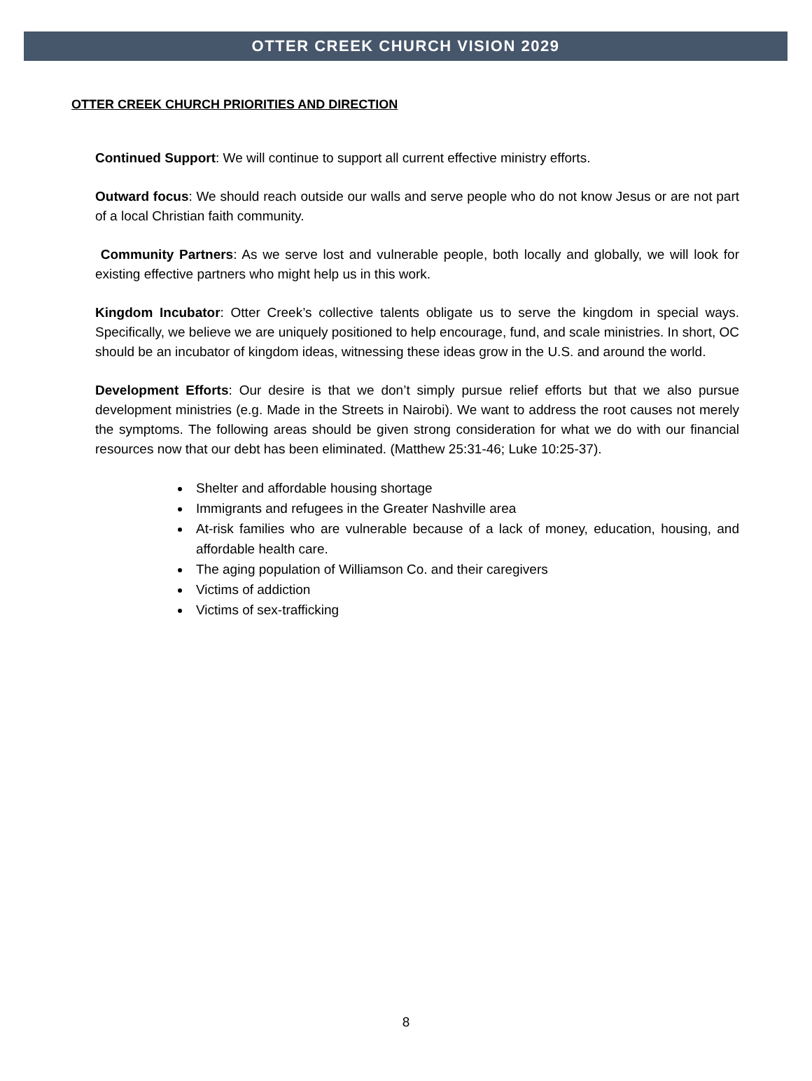OTTER CREEK CHURCH VISION 2029
OTTER CREEK CHURCH PRIORITIES AND DIRECTION
Continued Support: We will continue to support all current effective ministry efforts.
Outward focus: We should reach outside our walls and serve people who do not know Jesus or are not part of a local Christian faith community.
Community Partners: As we serve lost and vulnerable people, both locally and globally, we will look for existing effective partners who might help us in this work.
Kingdom Incubator: Otter Creek’s collective talents obligate us to serve the kingdom in special ways. Specifically, we believe we are uniquely positioned to help encourage, fund, and scale ministries. In short, OC should be an incubator of kingdom ideas, witnessing these ideas grow in the U.S. and around the world.
Development Efforts: Our desire is that we don’t simply pursue relief efforts but that we also pursue development ministries (e.g. Made in the Streets in Nairobi). We want to address the root causes not merely the symptoms. The following areas should be given strong consideration for what we do with our financial resources now that our debt has been eliminated. (Matthew 25:31-46; Luke 10:25-37).
Shelter and affordable housing shortage
Immigrants and refugees in the Greater Nashville area
At-risk families who are vulnerable because of a lack of money, education, housing, and affordable health care.
The aging population of Williamson Co. and their caregivers
Victims of addiction
Victims of sex-trafficking
8